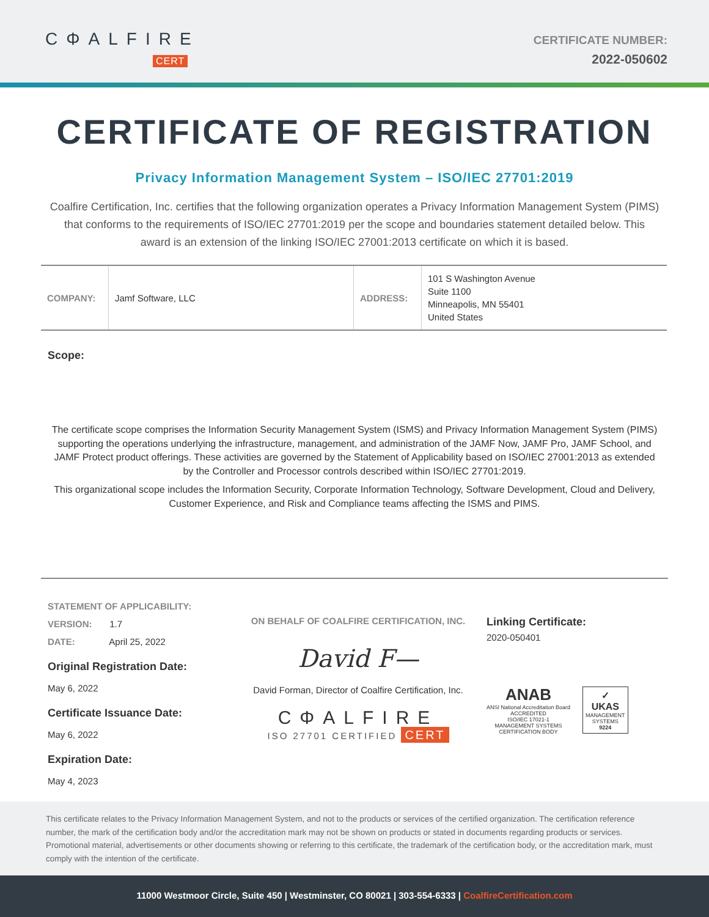CΦALFIRE
CERT
CERTIFICATE NUMBER:
2022-050602
CERTIFICATE OF REGISTRATION
Privacy Information Management System – ISO/IEC 27701:2019
Coalfire Certification, Inc. certifies that the following organization operates a Privacy Information Management System (PIMS) that conforms to the requirements of ISO/IEC 27701:2019 per the scope and boundaries statement detailed below. This award is an extension of the linking ISO/IEC 27001:2013 certificate on which it is based.
| COMPANY: | Jamf Software, LLC | ADDRESS: | 101 S Washington Avenue Suite 1100 Minneapolis, MN 55401 United States |
Scope:
The certificate scope comprises the Information Security Management System (ISMS) and Privacy Information Management System (PIMS) supporting the operations underlying the infrastructure, management, and administration of the JAMF Now, JAMF Pro, JAMF School, and JAMF Protect product offerings. These activities are governed by the Statement of Applicability based on ISO/IEC 27001:2013 as extended by the Controller and Processor controls described within ISO/IEC 27701:2019.
This organizational scope includes the Information Security, Corporate Information Technology, Software Development, Cloud and Delivery, Customer Experience, and Risk and Compliance teams affecting the ISMS and PIMS.
STATEMENT OF APPLICABILITY:
VERSION: 1.7
DATE: April 25, 2022
Original Registration Date:
May 6, 2022
Certificate Issuance Date:
May 6, 2022
Expiration Date:
May 4, 2023
ON BEHALF OF COALFIRE CERTIFICATION, INC.
David F—
David Forman, Director of Coalfire Certification, Inc.
CΦALFIRE
ISO 27701 CERTIFIED CERT
Linking Certificate:
2020-050401
ANAB
ANSI National Accreditation Board
ACCREDITED
ISO/IEC 17021-1
MANAGEMENT SYSTEMS
CERTIFICATION BODY
✓
UKAS
MANAGEMENT
SYSTEMS
9224
This certificate relates to the Privacy Information Management System, and not to the products or services of the certified organization. The certification reference number, the mark of the certification body and/or the accreditation mark may not be shown on products or stated in documents regarding products or services. Promotional material, advertisements or other documents showing or referring to this certificate, the trademark of the certification body, or the accreditation mark, must comply with the intention of the certificate.
11000 Westmoor Circle, Suite 450 | Westminster, CO 80021 | 303-554-6333 | CoalfireCertification.com